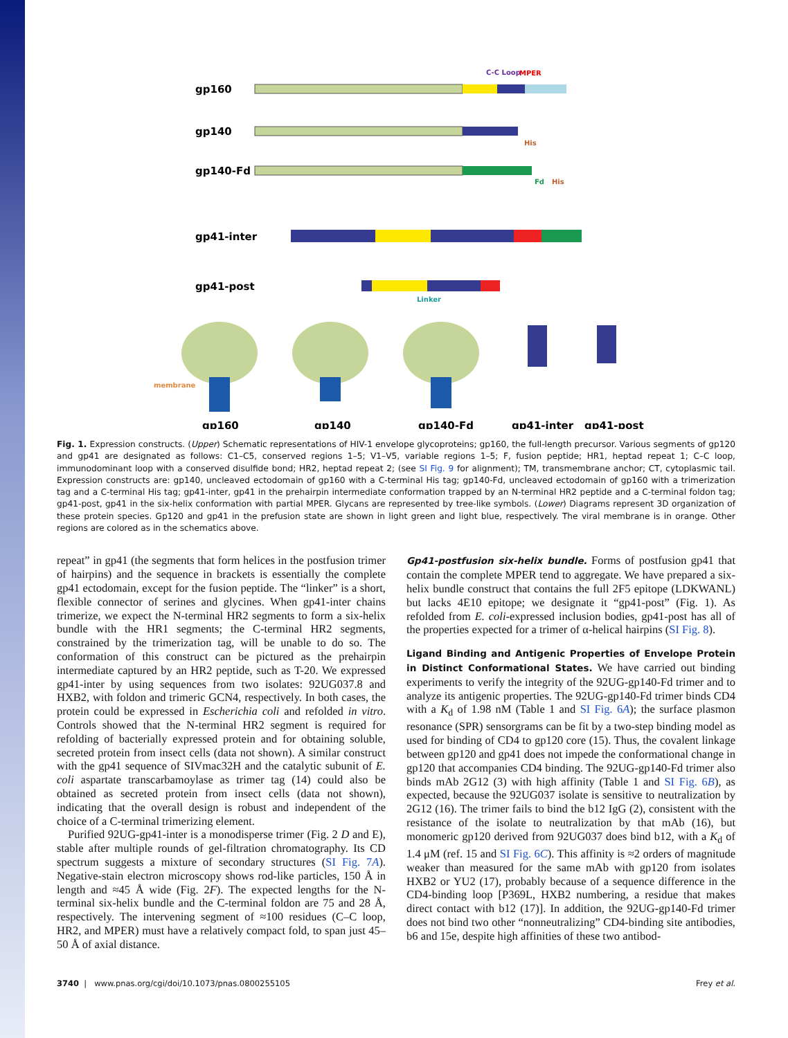gp160
C-C Loop
MPER
gp140
His
gp140-Fd
Fd
His
gp41-inter
gp41-post
Linker
membrane
gp160
gp140
gp140-Fd
gp41-inter
gp41-post
Fig. 1. Expression constructs. (Upper) Schematic representations of HIV-1 envelope glycoproteins; gp160, the full-length precursor. Various segments of gp120 and gp41 are designated as follows: C1–C5, conserved regions 1–5; V1–V5, variable regions 1–5; F, fusion peptide; HR1, heptad repeat 1; C–C loop, immunodominant loop with a conserved disulfide bond; HR2, heptad repeat 2; (see SI Fig. 9 for alignment); TM, transmembrane anchor; CT, cytoplasmic tail. Expression constructs are: gp140, uncleaved ectodomain of gp160 with a C-terminal His tag; gp140-Fd, uncleaved ectodomain of gp160 with a trimerization tag and a C-terminal His tag; gp41-inter, gp41 in the prehairpin intermediate conformation trapped by an N-terminal HR2 peptide and a C-terminal foldon tag; gp41-post, gp41 in the six-helix conformation with partial MPER. Glycans are represented by tree-like symbols. (Lower) Diagrams represent 3D organization of these protein species. Gp120 and gp41 in the prefusion state are shown in light green and light blue, respectively. The viral membrane is in orange. Other regions are colored as in the schematics above.
repeat” in gp41 (the segments that form helices in the postfusion trimer of hairpins) and the sequence in brackets is essentially the complete gp41 ectodomain, except for the fusion peptide. The “linker” is a short, flexible connector of serines and glycines. When gp41-inter chains trimerize, we expect the N-terminal HR2 segments to form a six-helix bundle with the HR1 segments; the C-terminal HR2 segments, constrained by the trimerization tag, will be unable to do so. The conformation of this construct can be pictured as the prehairpin intermediate captured by an HR2 peptide, such as T-20. We expressed gp41-inter by using sequences from two isolates: 92UG037.8 and HXB2, with foldon and trimeric GCN4, respectively. In both cases, the protein could be expressed in Escherichia coli and refolded in vitro. Controls showed that the N-terminal HR2 segment is required for refolding of bacterially expressed protein and for obtaining soluble, secreted protein from insect cells (data not shown). A similar construct with the gp41 sequence of SIVmac32H and the catalytic subunit of E. coli aspartate transcarbamoylase as trimer tag (14) could also be obtained as secreted protein from insect cells (data not shown), indicating that the overall design is robust and independent of the choice of a C-terminal trimerizing element.
Purified 92UG-gp41-inter is a monodisperse trimer (Fig. 2 D and E), stable after multiple rounds of gel-filtration chromatography. Its CD spectrum suggests a mixture of secondary structures (SI Fig. 7A). Negative-stain electron microscopy shows rod-like particles, 150 Å in length and ≈45 Å wide (Fig. 2F). The expected lengths for the N-terminal six-helix bundle and the C-terminal foldon are 75 and 28 Å, respectively. The intervening segment of ≈100 residues (C–C loop, HR2, and MPER) must have a relatively compact fold, to span just 45–50 Å of axial distance.
Gp41-postfusion six-helix bundle. Forms of postfusion gp41 that contain the complete MPER tend to aggregate. We have prepared a six-helix bundle construct that contains the full 2F5 epitope (LDKWANL) but lacks 4E10 epitope; we designate it “gp41-post” (Fig. 1). As refolded from E. coli-expressed inclusion bodies, gp41-post has all of the properties expected for a trimer of α-helical hairpins (SI Fig. 8).
Ligand Binding and Antigenic Properties of Envelope Protein in Distinct Conformational States. We have carried out binding experiments to verify the integrity of the 92UG-gp140-Fd trimer and to analyze its antigenic properties. The 92UG-gp140-Fd trimer binds CD4 with a K<sub>d</sub> of 1.98 nM (Table 1 and SI Fig. 6A); the surface plasmon resonance (SPR) sensorgrams can be fit by a two-step binding model as used for binding of CD4 to gp120 core (15). Thus, the covalent linkage between gp120 and gp41 does not impede the conformational change in gp120 that accompanies CD4 binding. The 92UG-gp140-Fd trimer also binds mAb 2G12 (3) with high affinity (Table 1 and SI Fig. 6B), as expected, because the 92UG037 isolate is sensitive to neutralization by 2G12 (16). The trimer fails to bind the b12 IgG (2), consistent with the resistance of the isolate to neutralization by that mAb (16), but monomeric gp120 derived from 92UG037 does bind b12, with a K<sub>d</sub> of 1.4 μM (ref. 15 and SI Fig. 6C). This affinity is ≈2 orders of magnitude weaker than measured for the same mAb with gp120 from isolates HXB2 or YU2 (17), probably because of a sequence difference in the CD4-binding loop [P369L, HXB2 numbering, a residue that makes direct contact with b12 (17)]. In addition, the 92UG-gp140-Fd trimer does not bind two other “nonneutralizing” CD4-binding site antibodies, b6 and 15e, despite high affinities of these two antibod-
3740 | www.pnas.org/cgi/doi/10.1073/pnas.0800255105 Frey et al.